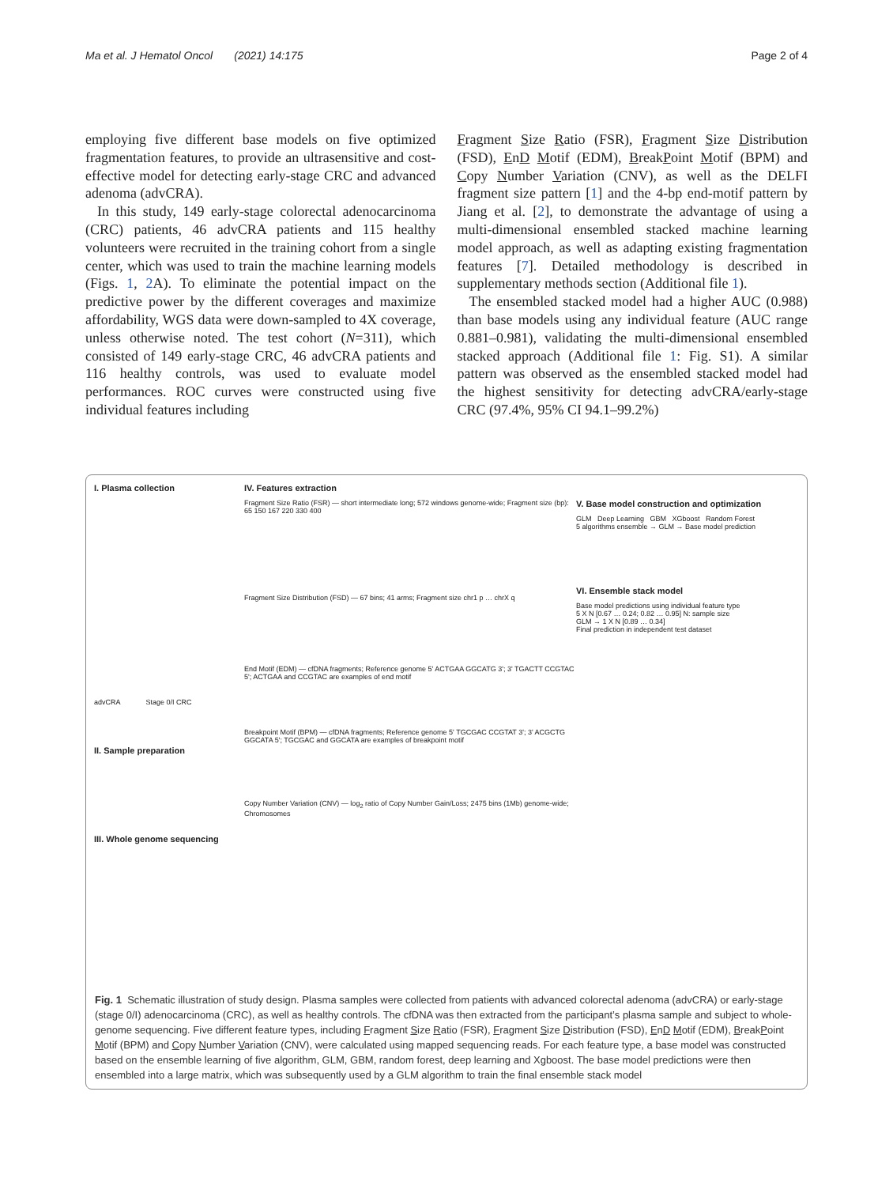Ma et al. J Hematol Oncol (2021) 14:175 Page 2 of 4
employing five different base models on five optimized fragmentation features, to provide an ultrasensitive and cost-effective model for detecting early-stage CRC and advanced adenoma (advCRA).
In this study, 149 early-stage colorectal adenocarcinoma (CRC) patients, 46 advCRA patients and 115 healthy volunteers were recruited in the training cohort from a single center, which was used to train the machine learning models (Figs. 1, 2 A). To eliminate the potential impact on the predictive power by the different coverages and maximize affordability, WGS data were down-sampled to 4X coverage, unless otherwise noted. The test cohort (N=311), which consisted of 149 early-stage CRC, 46 advCRA patients and 116 healthy controls, was used to evaluate model performances. ROC curves were constructed using five individual features including
Fragment Size Ratio (FSR), Fragment Size Distribution (FSD), EnD Motif (EDM), BreakPoint Motif (BPM) and Copy Number Variation (CNV), as well as the DELFI fragment size pattern [1] and the 4-bp end-motif pattern by Jiang et al. [2], to demonstrate the advantage of using a multi-dimensional ensembled stacked machine learning model approach, as well as adapting existing fragmentation features [7]. Detailed methodology is described in supplementary methods section (Additional file 1).
The ensembled stacked model had a higher AUC (0.988) than base models using any individual feature (AUC range 0.881–0.981), validating the multi-dimensional ensembled stacked approach (Additional file 1: Fig. S1). A similar pattern was observed as the ensembled stacked model had the highest sensitivity for detecting advCRA/early-stage CRC (97.4%, 95% CI 94.1–99.2%)
I. Plasma collection
advCRA Stage 0/I CRC
II. Sample preparation
III. Whole genome sequencing
IV. Features extraction
Fragment Size Ratio (FSR) — short intermediate long; 572 windows genome-wide; Fragment size (bp): 65 150 167 220 330 400
Fragment Size Distribution (FSD) — 67 bins; 41 arms; Fragment size chr1 p … chrX q
End Motif (EDM) — cfDNA fragments; Reference genome 5' ACTGAA GGCATG 3'; 3' TGACTT CCGTAC 5'; ACTGAA and CCGTAC are examples of end motif
Breakpoint Motif (BPM) — cfDNA fragments; Reference genome 5' TGCGAC CCGTAT 3'; 3' ACGCTG GGCATA 5'; TGCGAC and GGCATA are examples of breakpoint motif
Copy Number Variation (CNV) — log<sub>2</sub> ratio of Copy Number Gain/Loss; 2475 bins (1Mb) genome-wide; Chromosomes
V. Base model construction and optimization
GLM Deep Learning GBM XGboost Random Forest
5 algorithms ensemble → GLM → Base model prediction
VI. Ensemble stack model
Base model predictions using individual feature type
5 X N [0.67 … 0.24; 0.82 … 0.95] N: sample size
GLM → 1 X N [0.89 … 0.34]
Final prediction in independent test dataset
Fig. 1 Schematic illustration of study design. Plasma samples were collected from patients with advanced colorectal adenoma (advCRA) or early-stage (stage 0/I) adenocarcinoma (CRC), as well as healthy controls. The cfDNA was then extracted from the participant’s plasma sample and subject to whole-genome sequencing. Five different feature types, including Fragment Size Ratio (FSR), Fragment Size Distribution (FSD), EnD Motif (EDM), BreakPoint Motif (BPM) and Copy Number Variation (CNV), were calculated using mapped sequencing reads. For each feature type, a base model was constructed based on the ensemble learning of five algorithm, GLM, GBM, random forest, deep learning and Xgboost. The base model predictions were then ensembled into a large matrix, which was subsequently used by a GLM algorithm to train the final ensemble stack model